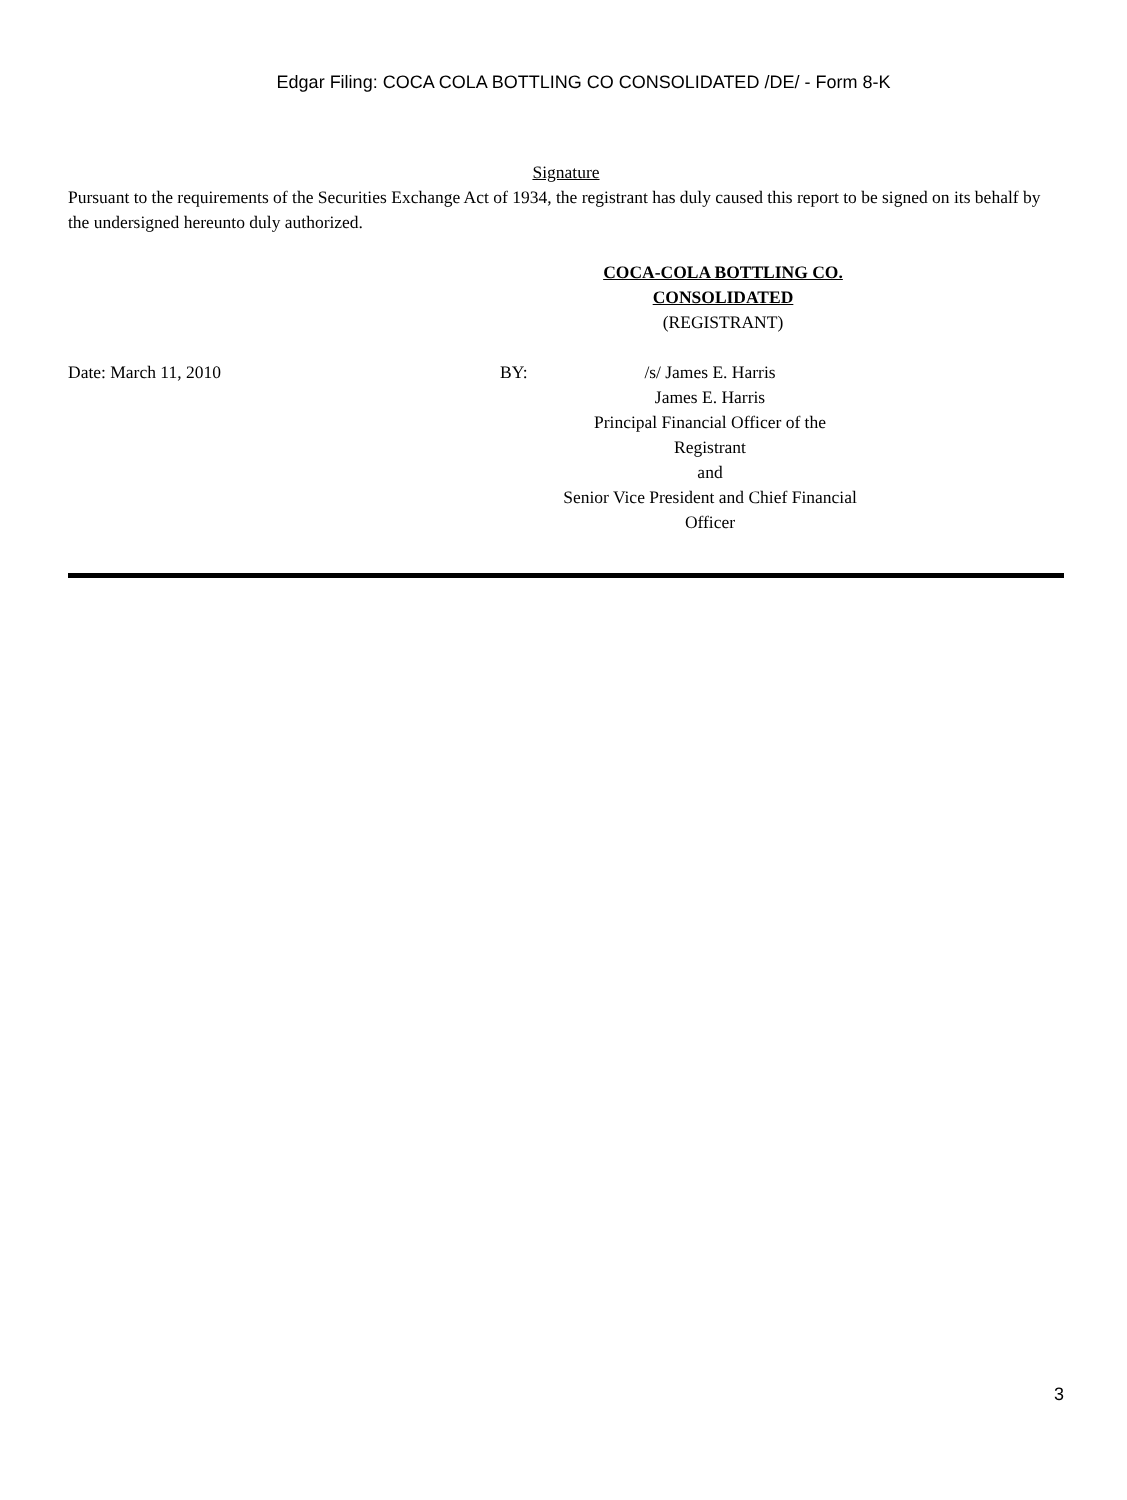Edgar Filing: COCA COLA BOTTLING CO CONSOLIDATED /DE/ - Form 8-K
Signature
Pursuant to the requirements of the Securities Exchange Act of 1934, the registrant has duly caused this report to be signed on its behalf by the undersigned hereunto duly authorized.
COCA-COLA BOTTLING CO. CONSOLIDATED
(REGISTRANT)
Date: March 11, 2010 BY: /s/ James E. Harris
James E. Harris
Principal Financial Officer of the Registrant
and
Senior Vice President and Chief Financial Officer
3